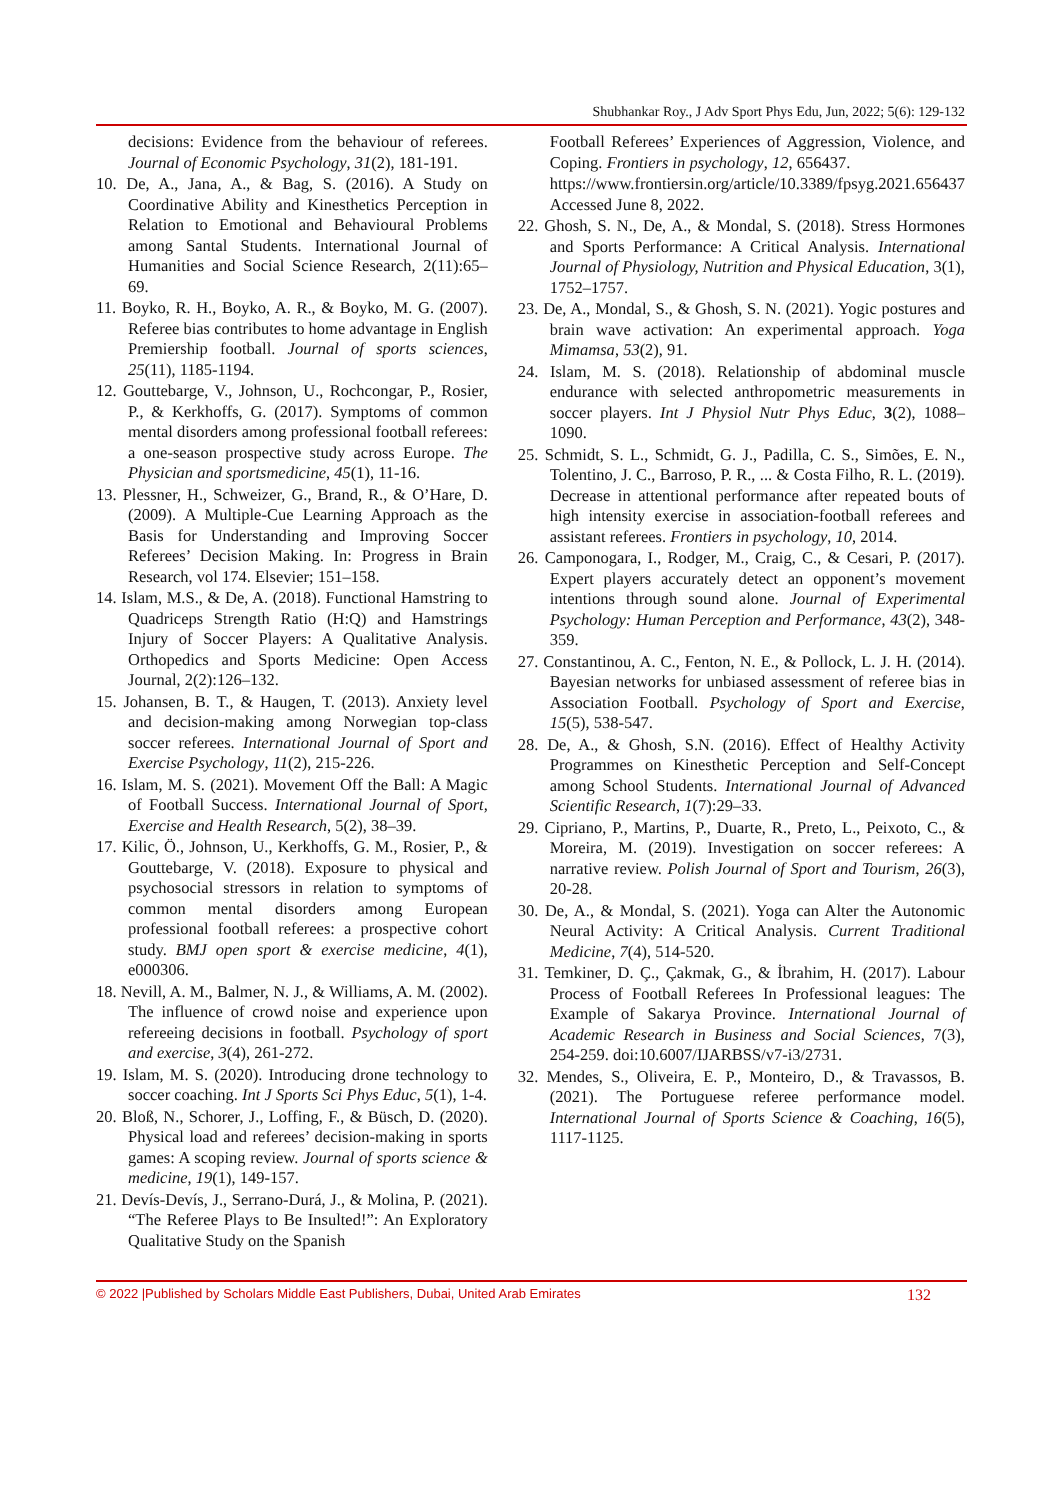Shubhankar Roy., J Adv Sport Phys Edu, Jun, 2022; 5(6): 129-132
decisions: Evidence from the behaviour of referees. Journal of Economic Psychology, 31(2), 181-191.
10. De, A., Jana, A., & Bag, S. (2016). A Study on Coordinative Ability and Kinesthetics Perception in Relation to Emotional and Behavioural Problems among Santal Students. International Journal of Humanities and Social Science Research, 2(11):65–69.
11. Boyko, R. H., Boyko, A. R., & Boyko, M. G. (2007). Referee bias contributes to home advantage in English Premiership football. Journal of sports sciences, 25(11), 1185-1194.
12. Gouttebarge, V., Johnson, U., Rochcongar, P., Rosier, P., & Kerkhoffs, G. (2017). Symptoms of common mental disorders among professional football referees: a one-season prospective study across Europe. The Physician and sportsmedicine, 45(1), 11-16.
13. Plessner, H., Schweizer, G., Brand, R., & O’Hare, D. (2009). A Multiple-Cue Learning Approach as the Basis for Understanding and Improving Soccer Referees’ Decision Making. In: Progress in Brain Research, vol 174. Elsevier; 151–158.
14. Islam, M.S., & De, A. (2018). Functional Hamstring to Quadriceps Strength Ratio (H:Q) and Hamstrings Injury of Soccer Players: A Qualitative Analysis. Orthopedics and Sports Medicine: Open Access Journal, 2(2):126–132.
15. Johansen, B. T., & Haugen, T. (2013). Anxiety level and decision-making among Norwegian top-class soccer referees. International Journal of Sport and Exercise Psychology, 11(2), 215-226.
16. Islam, M. S. (2021). Movement Off the Ball: A Magic of Football Success. International Journal of Sport, Exercise and Health Research, 5(2), 38–39.
17. Kilic, Ö., Johnson, U., Kerkhoffs, G. M., Rosier, P., & Gouttebarge, V. (2018). Exposure to physical and psychosocial stressors in relation to symptoms of common mental disorders among European professional football referees: a prospective cohort study. BMJ open sport & exercise medicine, 4(1), e000306.
18. Nevill, A. M., Balmer, N. J., & Williams, A. M. (2002). The influence of crowd noise and experience upon refereeing decisions in football. Psychology of sport and exercise, 3(4), 261-272.
19. Islam, M. S. (2020). Introducing drone technology to soccer coaching. Int J Sports Sci Phys Educ, 5(1), 1-4.
20. Bloß, N., Schorer, J., Loffing, F., & Büsch, D. (2020). Physical load and referees’ decision-making in sports games: A scoping review. Journal of sports science & medicine, 19(1), 149-157.
21. Devís-Devís, J., Serrano-Durá, J., & Molina, P. (2021). “The Referee Plays to Be Insulted!”: An Exploratory Qualitative Study on the Spanish
Football Referees’ Experiences of Aggression, Violence, and Coping. Frontiers in psychology, 12, 656437.
https://www.frontiersin.org/article/10.3389/fpsyg.2021.656437 Accessed June 8, 2022.
22. Ghosh, S. N., De, A., & Mondal, S. (2018). Stress Hormones and Sports Performance: A Critical Analysis. International Journal of Physiology, Nutrition and Physical Education, 3(1), 1752–1757.
23. De, A., Mondal, S., & Ghosh, S. N. (2021). Yogic postures and brain wave activation: An experimental approach. Yoga Mimamsa, 53(2), 91.
24. Islam, M. S. (2018). Relationship of abdominal muscle endurance with selected anthropometric measurements in soccer players. Int J Physiol Nutr Phys Educ, 3(2), 1088–1090.
25. Schmidt, S. L., Schmidt, G. J., Padilla, C. S., Simões, E. N., Tolentino, J. C., Barroso, P. R., ... & Costa Filho, R. L. (2019). Decrease in attentional performance after repeated bouts of high intensity exercise in association-football referees and assistant referees. Frontiers in psychology, 10, 2014.
26. Camponogara, I., Rodger, M., Craig, C., & Cesari, P. (2017). Expert players accurately detect an opponent’s movement intentions through sound alone. Journal of Experimental Psychology: Human Perception and Performance, 43(2), 348-359.
27. Constantinou, A. C., Fenton, N. E., & Pollock, L. J. H. (2014). Bayesian networks for unbiased assessment of referee bias in Association Football. Psychology of Sport and Exercise, 15(5), 538-547.
28. De, A., & Ghosh, S.N. (2016). Effect of Healthy Activity Programmes on Kinesthetic Perception and Self-Concept among School Students. International Journal of Advanced Scientific Research, 1(7):29–33.
29. Cipriano, P., Martins, P., Duarte, R., Preto, L., Peixoto, C., & Moreira, M. (2019). Investigation on soccer referees: A narrative review. Polish Journal of Sport and Tourism, 26(3), 20-28.
30. De, A., & Mondal, S. (2021). Yoga can Alter the Autonomic Neural Activity: A Critical Analysis. Current Traditional Medicine, 7(4), 514-520.
31. Temkiner, D. Ç., Çakmak, G., & İbrahim, H. (2017). Labour Process of Football Referees In Professional leagues: The Example of Sakarya Province. International Journal of Academic Research in Business and Social Sciences, 7(3), 254-259. doi:10.6007/IJARBSS/v7-i3/2731.
32. Mendes, S., Oliveira, E. P., Monteiro, D., & Travassos, B. (2021). The Portuguese referee performance model. International Journal of Sports Science & Coaching, 16(5), 1117-1125.
© 2022 |Published by Scholars Middle East Publishers, Dubai, United Arab Emirates 132